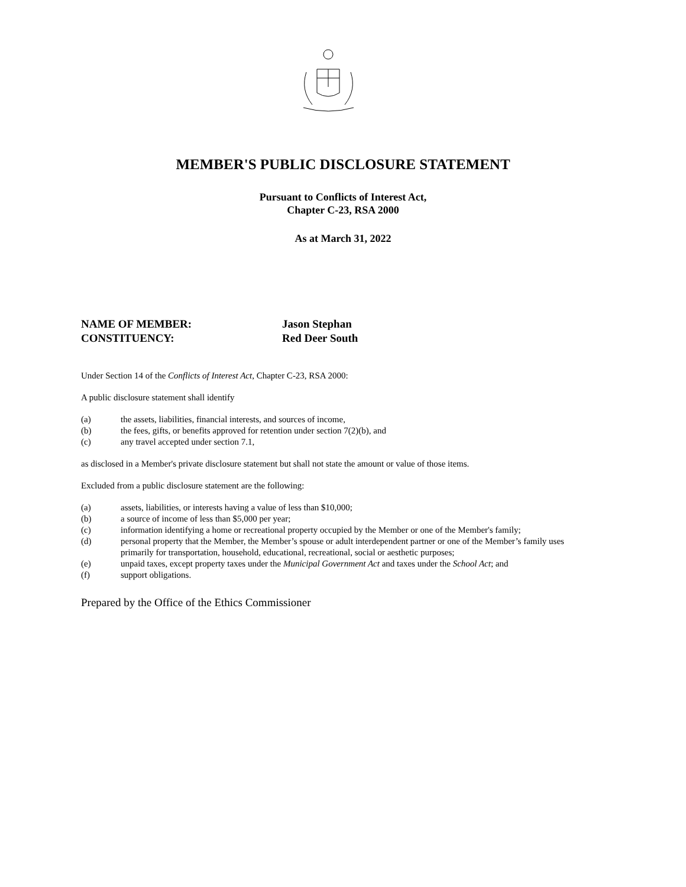MEMBER'S PUBLIC DISCLOSURE STATEMENT
Pursuant to Conflicts of Interest Act,
Chapter C-23, RSA 2000
As at March 31, 2022
NAME OF MEMBER: Jason Stephan
CONSTITUENCY: Red Deer South
Under Section 14 of the Conflicts of Interest Act, Chapter C-23, RSA 2000:
A public disclosure statement shall identify
(a) the assets, liabilities, financial interests, and sources of income,
(b) the fees, gifts, or benefits approved for retention under section 7(2)(b), and
(c) any travel accepted under section 7.1,
as disclosed in a Member's private disclosure statement but shall not state the amount or value of those items.
Excluded from a public disclosure statement are the following:
(a) assets, liabilities, or interests having a value of less than $10,000;
(b) a source of income of less than $5,000 per year;
(c) information identifying a home or recreational property occupied by the Member or one of the Member's family;
(d) personal property that the Member, the Member’s spouse or adult interdependent partner or one of the Member’s family uses primarily for transportation, household, educational, recreational, social or aesthetic purposes;
(e) unpaid taxes, except property taxes under the Municipal Government Act and taxes under the School Act; and
(f) support obligations.
Prepared by the Office of the Ethics Commissioner